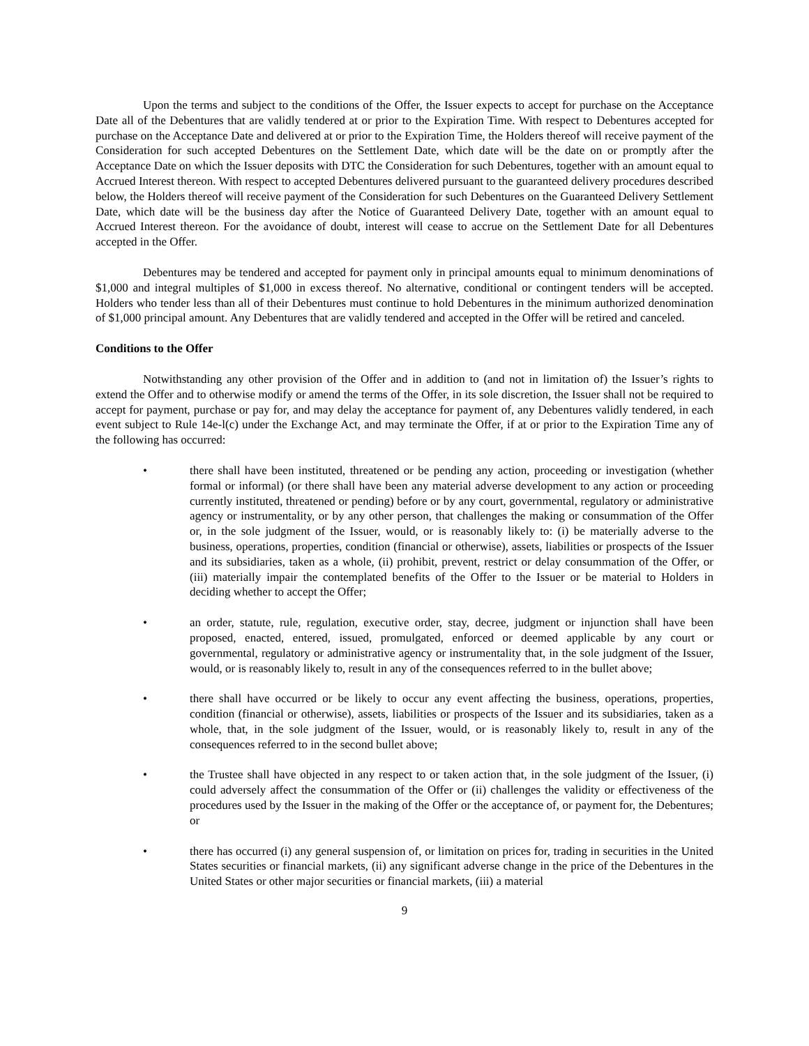Upon the terms and subject to the conditions of the Offer, the Issuer expects to accept for purchase on the Acceptance Date all of the Debentures that are validly tendered at or prior to the Expiration Time. With respect to Debentures accepted for purchase on the Acceptance Date and delivered at or prior to the Expiration Time, the Holders thereof will receive payment of the Consideration for such accepted Debentures on the Settlement Date, which date will be the date on or promptly after the Acceptance Date on which the Issuer deposits with DTC the Consideration for such Debentures, together with an amount equal to Accrued Interest thereon. With respect to accepted Debentures delivered pursuant to the guaranteed delivery procedures described below, the Holders thereof will receive payment of the Consideration for such Debentures on the Guaranteed Delivery Settlement Date, which date will be the business day after the Notice of Guaranteed Delivery Date, together with an amount equal to Accrued Interest thereon. For the avoidance of doubt, interest will cease to accrue on the Settlement Date for all Debentures accepted in the Offer.
Debentures may be tendered and accepted for payment only in principal amounts equal to minimum denominations of $1,000 and integral multiples of $1,000 in excess thereof. No alternative, conditional or contingent tenders will be accepted. Holders who tender less than all of their Debentures must continue to hold Debentures in the minimum authorized denomination of $1,000 principal amount. Any Debentures that are validly tendered and accepted in the Offer will be retired and canceled.
Conditions to the Offer
Notwithstanding any other provision of the Offer and in addition to (and not in limitation of) the Issuer’s rights to extend the Offer and to otherwise modify or amend the terms of the Offer, in its sole discretion, the Issuer shall not be required to accept for payment, purchase or pay for, and may delay the acceptance for payment of, any Debentures validly tendered, in each event subject to Rule 14e-l(c) under the Exchange Act, and may terminate the Offer, if at or prior to the Expiration Time any of the following has occurred:
• there shall have been instituted, threatened or be pending any action, proceeding or investigation (whether formal or informal) (or there shall have been any material adverse development to any action or proceeding currently instituted, threatened or pending) before or by any court, governmental, regulatory or administrative agency or instrumentality, or by any other person, that challenges the making or consummation of the Offer or, in the sole judgment of the Issuer, would, or is reasonably likely to: (i) be materially adverse to the business, operations, properties, condition (financial or otherwise), assets, liabilities or prospects of the Issuer and its subsidiaries, taken as a whole, (ii) prohibit, prevent, restrict or delay consummation of the Offer, or (iii) materially impair the contemplated benefits of the Offer to the Issuer or be material to Holders in deciding whether to accept the Offer;
• an order, statute, rule, regulation, executive order, stay, decree, judgment or injunction shall have been proposed, enacted, entered, issued, promulgated, enforced or deemed applicable by any court or governmental, regulatory or administrative agency or instrumentality that, in the sole judgment of the Issuer, would, or is reasonably likely to, result in any of the consequences referred to in the bullet above;
• there shall have occurred or be likely to occur any event affecting the business, operations, properties, condition (financial or otherwise), assets, liabilities or prospects of the Issuer and its subsidiaries, taken as a whole, that, in the sole judgment of the Issuer, would, or is reasonably likely to, result in any of the consequences referred to in the second bullet above;
• the Trustee shall have objected in any respect to or taken action that, in the sole judgment of the Issuer, (i) could adversely affect the consummation of the Offer or (ii) challenges the validity or effectiveness of the procedures used by the Issuer in the making of the Offer or the acceptance of, or payment for, the Debentures; or
• there has occurred (i) any general suspension of, or limitation on prices for, trading in securities in the United States securities or financial markets, (ii) any significant adverse change in the price of the Debentures in the United States or other major securities or financial markets, (iii) a material
9